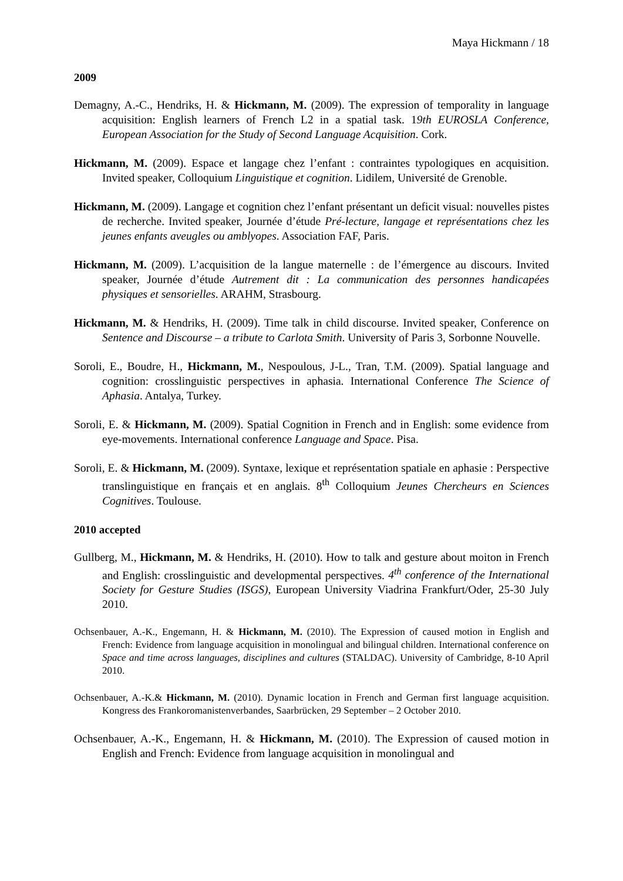Maya Hickmann / 18
2009
Demagny, A.-C., Hendriks, H. & Hickmann, M. (2009). The expression of temporality in language acquisition: English learners of French L2 in a spatial task. 19th EUROSLA Conference, European Association for the Study of Second Language Acquisition. Cork.
Hickmann, M. (2009). Espace et langage chez l’enfant : contraintes typologiques en acquisition. Invited speaker, Colloquium Linguistique et cognition. Lidilem, Université de Grenoble.
Hickmann, M. (2009). Langage et cognition chez l’enfant présentant un deficit visual: nouvelles pistes de recherche. Invited speaker, Journée d’étude Pré-lecture, langage et représentations chez les jeunes enfants aveugles ou amblyopes. Association FAF, Paris.
Hickmann, M. (2009). L’acquisition de la langue maternelle : de l’émergence au discours. Invited speaker, Journée d’étude Autrement dit : La communication des personnes handicapées physiques et sensorielles. ARAHM, Strasbourg.
Hickmann, M. & Hendriks, H. (2009). Time talk in child discourse. Invited speaker, Conference on Sentence and Discourse – a tribute to Carlota Smith. University of Paris 3, Sorbonne Nouvelle.
Soroli, E., Boudre, H., Hickmann, M., Nespoulous, J-L., Tran, T.M. (2009). Spatial language and cognition: crosslinguistic perspectives in aphasia. International Conference The Science of Aphasia. Antalya, Turkey.
Soroli, E. & Hickmann, M. (2009). Spatial Cognition in French and in English: some evidence from eye-movements. International conference Language and Space. Pisa.
Soroli, E. & Hickmann, M. (2009). Syntaxe, lexique et représentation spatiale en aphasie : Perspective translinguistique en français et en anglais. 8<sup>th</sup> Colloquium Jeunes Chercheurs en Sciences Cognitives. Toulouse.
2010 accepted
Gullberg, M., Hickmann, M. & Hendriks, H. (2010). How to talk and gesture about moiton in French and English: crosslinguistic and developmental perspectives. 4<sup>th</sup> conference of the International Society for Gesture Studies (ISGS), European University Viadrina Frankfurt/Oder, 25-30 July 2010.
Ochsenbauer, A.-K., Engemann, H. & Hickmann, M. (2010). The Expression of caused motion in English and French: Evidence from language acquisition in monolingual and bilingual children. International conference on Space and time across languages, disciplines and cultures (STALDAC). University of Cambridge, 8-10 April 2010.
Ochsenbauer, A.-K.& Hickmann, M. (2010). Dynamic location in French and German first language acquisition. Kongress des Frankoromanistenverbandes, Saarbrücken, 29 September – 2 October 2010.
Ochsenbauer, A.-K., Engemann, H. & Hickmann, M. (2010). The Expression of caused motion in English and French: Evidence from language acquisition in monolingual and